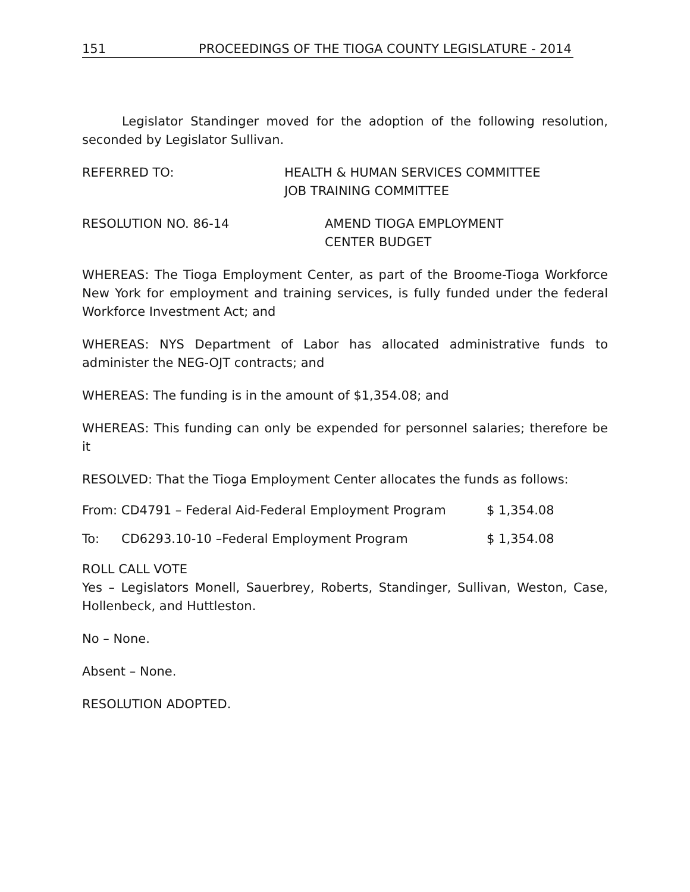151 PROCEEDINGS OF THE TIOGA COUNTY LEGISLATURE - 2014
Legislator Standinger moved for the adoption of the following resolution, seconded by Legislator Sullivan.
REFERRED TO: HEALTH & HUMAN SERVICES COMMITTEE
JOB TRAINING COMMITTEE
RESOLUTION NO. 86-14 AMEND TIOGA EMPLOYMENT
CENTER BUDGET
WHEREAS: The Tioga Employment Center, as part of the Broome-Tioga Workforce New York for employment and training services, is fully funded under the federal Workforce Investment Act; and
WHEREAS: NYS Department of Labor has allocated administrative funds to administer the NEG-OJT contracts; and
WHEREAS: The funding is in the amount of $1,354.08; and
WHEREAS: This funding can only be expended for personnel salaries; therefore be it
RESOLVED: That the Tioga Employment Center allocates the funds as follows:
From: CD4791 – Federal Aid-Federal Employment Program $ 1,354.08
To: CD6293.10-10 –Federal Employment Program $ 1,354.08
ROLL CALL VOTE
Yes – Legislators Monell, Sauerbrey, Roberts, Standinger, Sullivan, Weston, Case, Hollenbeck, and Huttleston.
No – None.
Absent – None.
RESOLUTION ADOPTED.